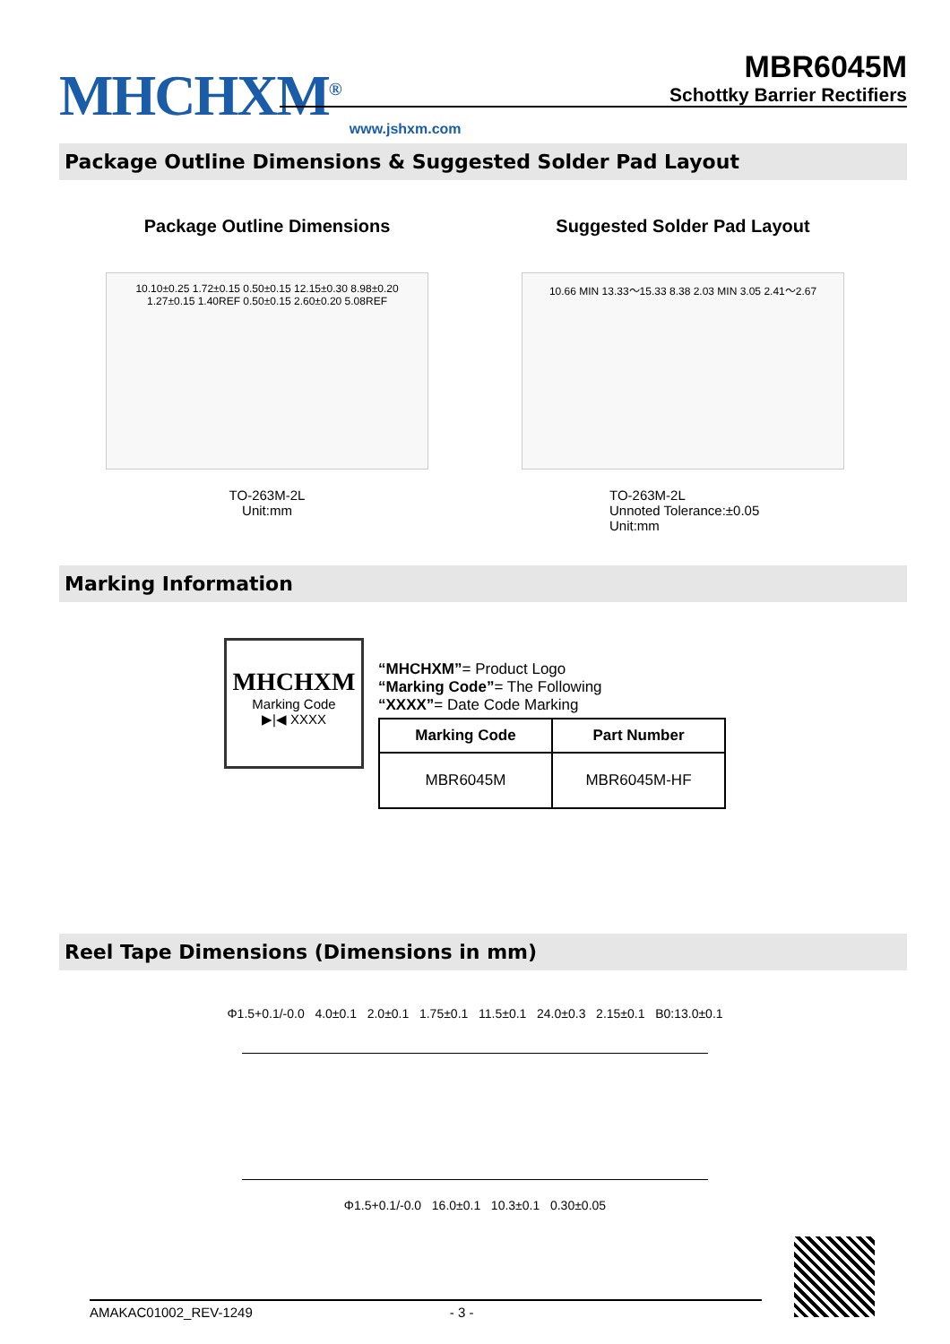MHCHXM<sup>®</sup>
www.jshxm.com
MBR6045M
Schottky Barrier Rectifiers
Package Outline Dimensions & Suggested Solder Pad Layout
Package Outline Dimensions
10.10±0.25 1.72±0.15 0.50±0.15 12.15±0.30 8.98±0.20 1.27±0.15 1.40REF 0.50±0.15 2.60±0.20 5.08REF
TO-263M-2L
Unit:mm
Suggested Solder Pad Layout
10.66 MIN 13.33～15.33 8.38 2.03 MIN 3.05 2.41～2.67
TO-263M-2L
Unnoted Tolerance:±0.05
Unit:mm
Marking Information
MHCHXM
Marking Code
▶|◀ XXXX
“MHCHXM”= Product Logo
“Marking Code”= The Following
“XXXX”= Date Code Marking
| Marking Code | Part Number |
| --- | --- |
| MBR6045M | MBR6045M-HF |
Reel Tape Dimensions (Dimensions in mm)
Φ1.5+0.1/-0.0 4.0±0.1 2.0±0.1 1.75±0.1 11.5±0.1 24.0±0.3 2.15±0.1 B0:13.0±0.1
Φ1.5+0.1/-0.0 16.0±0.1 10.3±0.1 0.30±0.05
AMAKAC01002_REV-1249 - 3 -